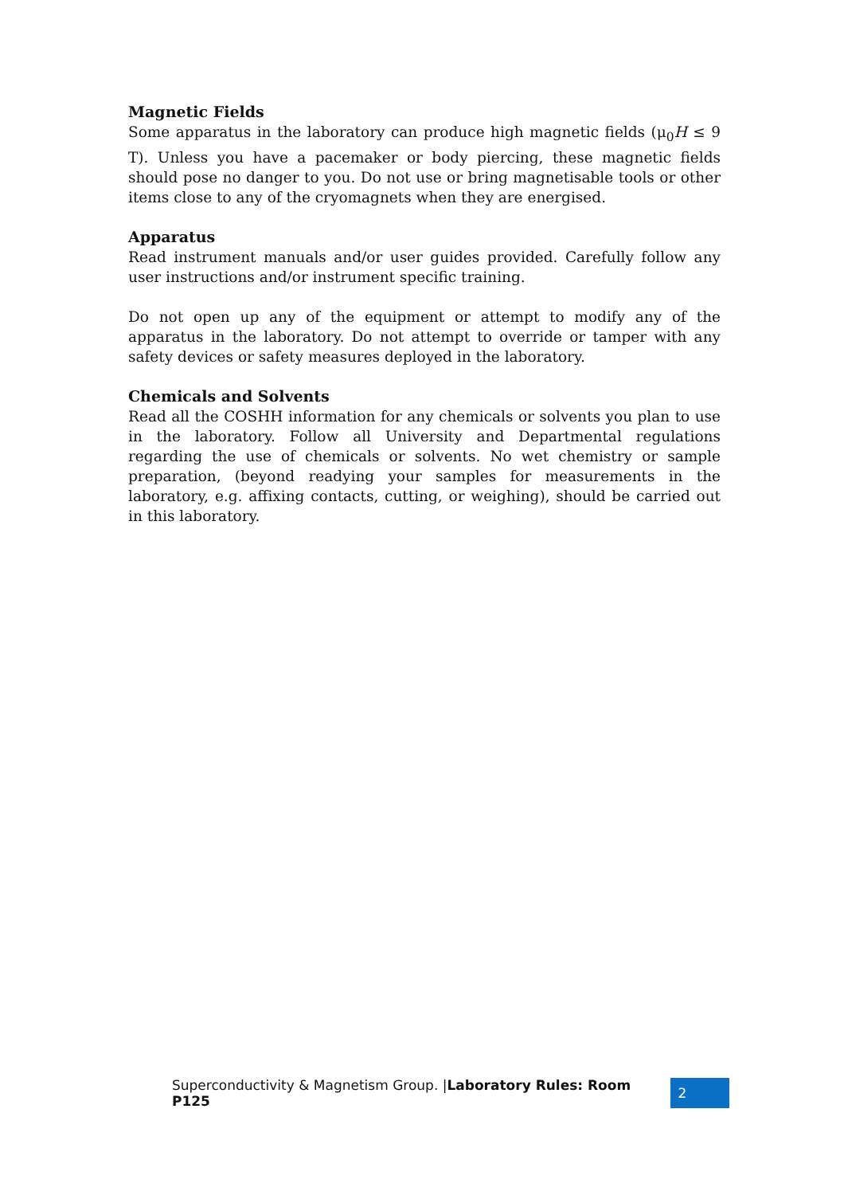Magnetic Fields
Some apparatus in the laboratory can produce high magnetic fields (μ<sub>0</sub>H ≤ 9 T). Unless you have a pacemaker or body piercing, these magnetic fields should pose no danger to you. Do not use or bring magnetisable tools or other items close to any of the cryomagnets when they are energised.
Apparatus
Read instrument manuals and/or user guides provided. Carefully follow any user instructions and/or instrument specific training.
Do not open up any of the equipment or attempt to modify any of the apparatus in the laboratory. Do not attempt to override or tamper with any safety devices or safety measures deployed in the laboratory.
Chemicals and Solvents
Read all the COSHH information for any chemicals or solvents you plan to use in the laboratory. Follow all University and Departmental regulations regarding the use of chemicals or solvents. No wet chemistry or sample preparation, (beyond readying your samples for measurements in the laboratory, e.g. affixing contacts, cutting, or weighing), should be carried out in this laboratory.
Superconductivity & Magnetism Group. |Laboratory Rules: Room P125 2